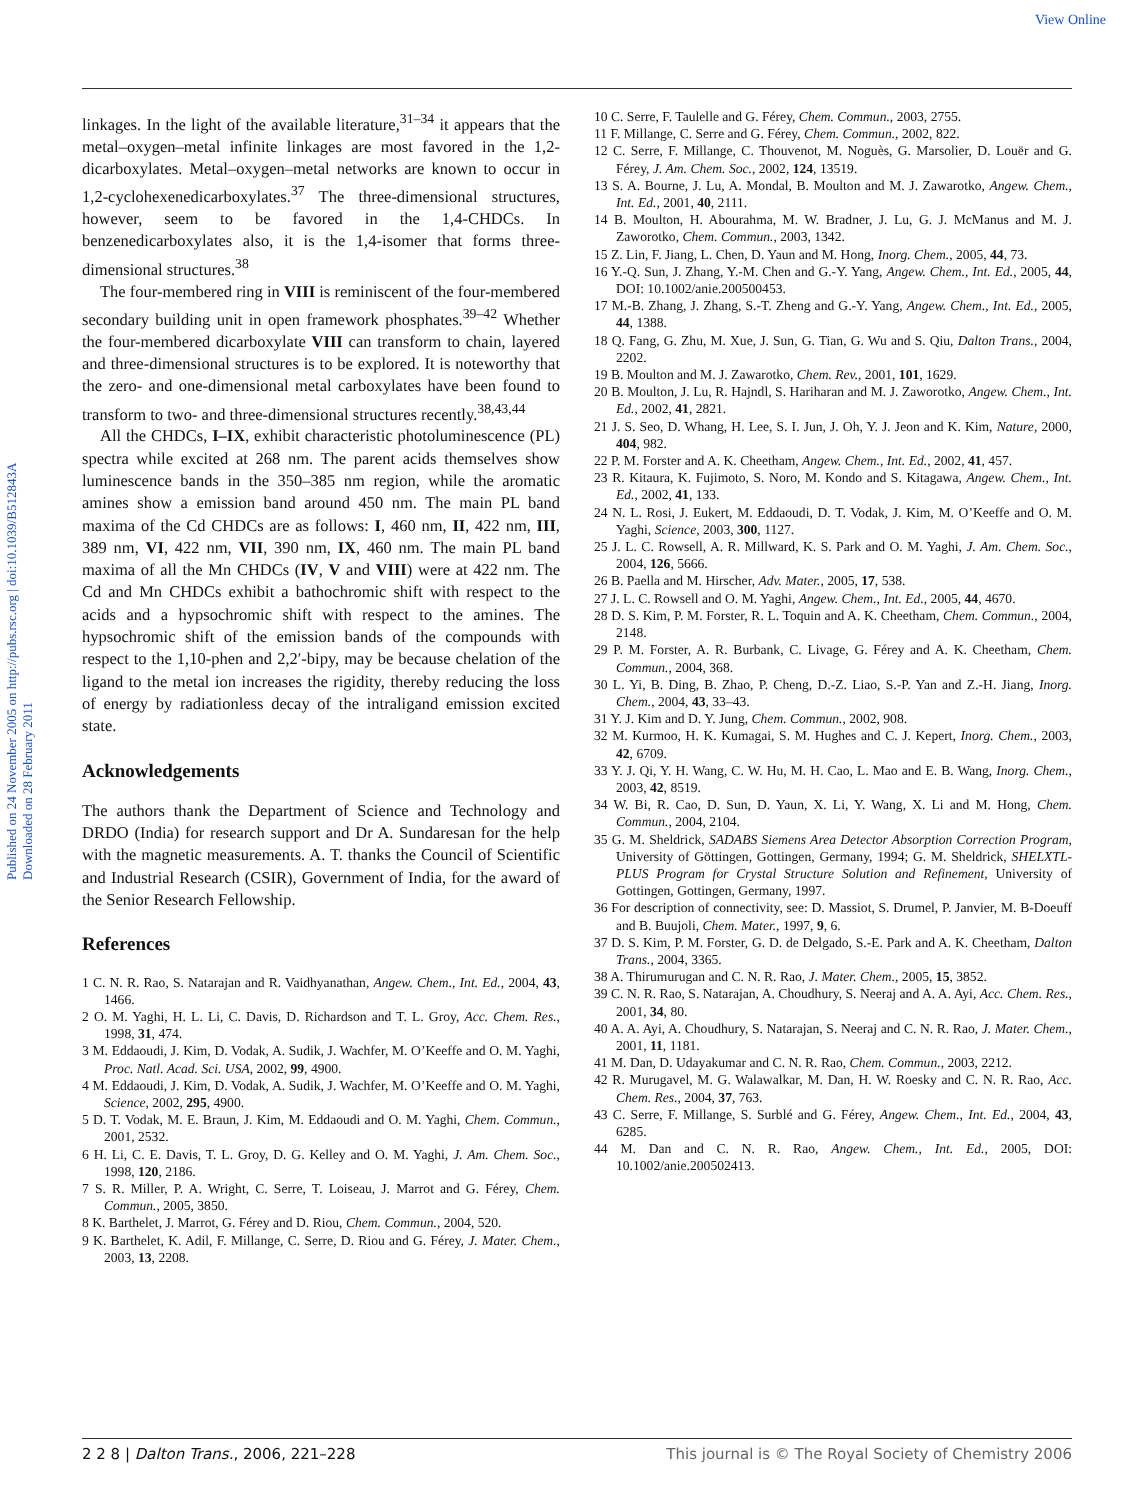View Online
Published on 24 November 2005 on http://pubs.rsc.org | doi:10.1039/B512843A
Downloaded on 28 February 2011
linkages. In the light of the available literature,<sup>31–34</sup> it appears that the metal–oxygen–metal infinite linkages are most favored in the 1,2-dicarboxylates. Metal–oxygen–metal networks are known to occur in 1,2-cyclohexenedicarboxylates.<sup>37</sup> The three-dimensional structures, however, seem to be favored in the 1,4-CHDCs. In benzenedicarboxylates also, it is the 1,4-isomer that forms three-dimensional structures.<sup>38</sup>
The four-membered ring in VIII is reminiscent of the four-membered secondary building unit in open framework phosphates.<sup>39–42</sup> Whether the four-membered dicarboxylate VIII can transform to chain, layered and three-dimensional structures is to be explored. It is noteworthy that the zero- and one-dimensional metal carboxylates have been found to transform to two- and three-dimensional structures recently.<sup>38,43,44</sup>
All the CHDCs, I–IX, exhibit characteristic photoluminescence (PL) spectra while excited at 268 nm. The parent acids themselves show luminescence bands in the 350–385 nm region, while the aromatic amines show a emission band around 450 nm. The main PL band maxima of the Cd CHDCs are as follows: I, 460 nm, II, 422 nm, III, 389 nm, VI, 422 nm, VII, 390 nm, IX, 460 nm. The main PL band maxima of all the Mn CHDCs (IV, V and VIII) were at 422 nm. The Cd and Mn CHDCs exhibit a bathochromic shift with respect to the acids and a hypsochromic shift with respect to the amines. The hypsochromic shift of the emission bands of the compounds with respect to the 1,10-phen and 2,2′-bipy, may be because chelation of the ligand to the metal ion increases the rigidity, thereby reducing the loss of energy by radiationless decay of the intraligand emission excited state.
Acknowledgements
The authors thank the Department of Science and Technology and DRDO (India) for research support and Dr A. Sundaresan for the help with the magnetic measurements. A. T. thanks the Council of Scientific and Industrial Research (CSIR), Government of India, for the award of the Senior Research Fellowship.
References
1 C. N. R. Rao, S. Natarajan and R. Vaidhyanathan, Angew. Chem., Int. Ed., 2004, 43, 1466.
2 O. M. Yaghi, H. L. Li, C. Davis, D. Richardson and T. L. Groy, Acc. Chem. Res., 1998, 31, 474.
3 M. Eddaoudi, J. Kim, D. Vodak, A. Sudik, J. Wachfer, M. O’Keeffe and O. M. Yaghi, Proc. Natl. Acad. Sci. USA, 2002, 99, 4900.
4 M. Eddaoudi, J. Kim, D. Vodak, A. Sudik, J. Wachfer, M. O’Keeffe and O. M. Yaghi, Science, 2002, 295, 4900.
5 D. T. Vodak, M. E. Braun, J. Kim, M. Eddaoudi and O. M. Yaghi, Chem. Commun., 2001, 2532.
6 H. Li, C. E. Davis, T. L. Groy, D. G. Kelley and O. M. Yaghi, J. Am. Chem. Soc., 1998, 120, 2186.
7 S. R. Miller, P. A. Wright, C. Serre, T. Loiseau, J. Marrot and G. Férey, Chem. Commun., 2005, 3850.
8 K. Barthelet, J. Marrot, G. Férey and D. Riou, Chem. Commun., 2004, 520.
9 K. Barthelet, K. Adil, F. Millange, C. Serre, D. Riou and G. Férey, J. Mater. Chem., 2003, 13, 2208.
10 C. Serre, F. Taulelle and G. Férey, Chem. Commun., 2003, 2755.
11 F. Millange, C. Serre and G. Férey, Chem. Commun., 2002, 822.
12 C. Serre, F. Millange, C. Thouvenot, M. Noguès, G. Marsolier, D. Louër and G. Férey, J. Am. Chem. Soc., 2002, 124, 13519.
13 S. A. Bourne, J. Lu, A. Mondal, B. Moulton and M. J. Zawarotko, Angew. Chem., Int. Ed., 2001, 40, 2111.
14 B. Moulton, H. Abourahma, M. W. Bradner, J. Lu, G. J. McManus and M. J. Zaworotko, Chem. Commun., 2003, 1342.
15 Z. Lin, F. Jiang, L. Chen, D. Yaun and M. Hong, Inorg. Chem., 2005, 44, 73.
16 Y.-Q. Sun, J. Zhang, Y.-M. Chen and G.-Y. Yang, Angew. Chem., Int. Ed., 2005, 44, DOI: 10.1002/anie.200500453.
17 M.-B. Zhang, J. Zhang, S.-T. Zheng and G.-Y. Yang, Angew. Chem., Int. Ed., 2005, 44, 1388.
18 Q. Fang, G. Zhu, M. Xue, J. Sun, G. Tian, G. Wu and S. Qiu, Dalton Trans., 2004, 2202.
19 B. Moulton and M. J. Zawarotko, Chem. Rev., 2001, 101, 1629.
20 B. Moulton, J. Lu, R. Hajndl, S. Hariharan and M. J. Zaworotko, Angew. Chem., Int. Ed., 2002, 41, 2821.
21 J. S. Seo, D. Whang, H. Lee, S. I. Jun, J. Oh, Y. J. Jeon and K. Kim, Nature, 2000, 404, 982.
22 P. M. Forster and A. K. Cheetham, Angew. Chem., Int. Ed., 2002, 41, 457.
23 R. Kitaura, K. Fujimoto, S. Noro, M. Kondo and S. Kitagawa, Angew. Chem., Int. Ed., 2002, 41, 133.
24 N. L. Rosi, J. Eukert, M. Eddaoudi, D. T. Vodak, J. Kim, M. O’Keeffe and O. M. Yaghi, Science, 2003, 300, 1127.
25 J. L. C. Rowsell, A. R. Millward, K. S. Park and O. M. Yaghi, J. Am. Chem. Soc., 2004, 126, 5666.
26 B. Paella and M. Hirscher, Adv. Mater., 2005, 17, 538.
27 J. L. C. Rowsell and O. M. Yaghi, Angew. Chem., Int. Ed., 2005, 44, 4670.
28 D. S. Kim, P. M. Forster, R. L. Toquin and A. K. Cheetham, Chem. Commun., 2004, 2148.
29 P. M. Forster, A. R. Burbank, C. Livage, G. Férey and A. K. Cheetham, Chem. Commun., 2004, 368.
30 L. Yi, B. Ding, B. Zhao, P. Cheng, D.-Z. Liao, S.-P. Yan and Z.-H. Jiang, Inorg. Chem., 2004, 43, 33–43.
31 Y. J. Kim and D. Y. Jung, Chem. Commun., 2002, 908.
32 M. Kurmoo, H. K. Kumagai, S. M. Hughes and C. J. Kepert, Inorg. Chem., 2003, 42, 6709.
33 Y. J. Qi, Y. H. Wang, C. W. Hu, M. H. Cao, L. Mao and E. B. Wang, Inorg. Chem., 2003, 42, 8519.
34 W. Bi, R. Cao, D. Sun, D. Yaun, X. Li, Y. Wang, X. Li and M. Hong, Chem. Commun., 2004, 2104.
35 G. M. Sheldrick, SADABS Siemens Area Detector Absorption Correction Program, University of Göttingen, Gottingen, Germany, 1994; G. M. Sheldrick, SHELXTL-PLUS Program for Crystal Structure Solution and Refinement, University of Gottingen, Gottingen, Germany, 1997.
36 For description of connectivity, see: D. Massiot, S. Drumel, P. Janvier, M. B-Doeuff and B. Buujoli, Chem. Mater., 1997, 9, 6.
37 D. S. Kim, P. M. Forster, G. D. de Delgado, S.-E. Park and A. K. Cheetham, Dalton Trans., 2004, 3365.
38 A. Thirumurugan and C. N. R. Rao, J. Mater. Chem., 2005, 15, 3852.
39 C. N. R. Rao, S. Natarajan, A. Choudhury, S. Neeraj and A. A. Ayi, Acc. Chem. Res., 2001, 34, 80.
40 A. A. Ayi, A. Choudhury, S. Natarajan, S. Neeraj and C. N. R. Rao, J. Mater. Chem., 2001, 11, 1181.
41 M. Dan, D. Udayakumar and C. N. R. Rao, Chem. Commun., 2003, 2212.
42 R. Murugavel, M. G. Walawalkar, M. Dan, H. W. Roesky and C. N. R. Rao, Acc. Chem. Res., 2004, 37, 763.
43 C. Serre, F. Millange, S. Surblé and G. Férey, Angew. Chem., Int. Ed., 2004, 43, 6285.
44 M. Dan and C. N. R. Rao, Angew. Chem., Int. Ed., 2005, DOI: 10.1002/anie.200502413.
2 2 8 | Dalton Trans., 2006, 221–228 This journal is © The Royal Society of Chemistry 2006